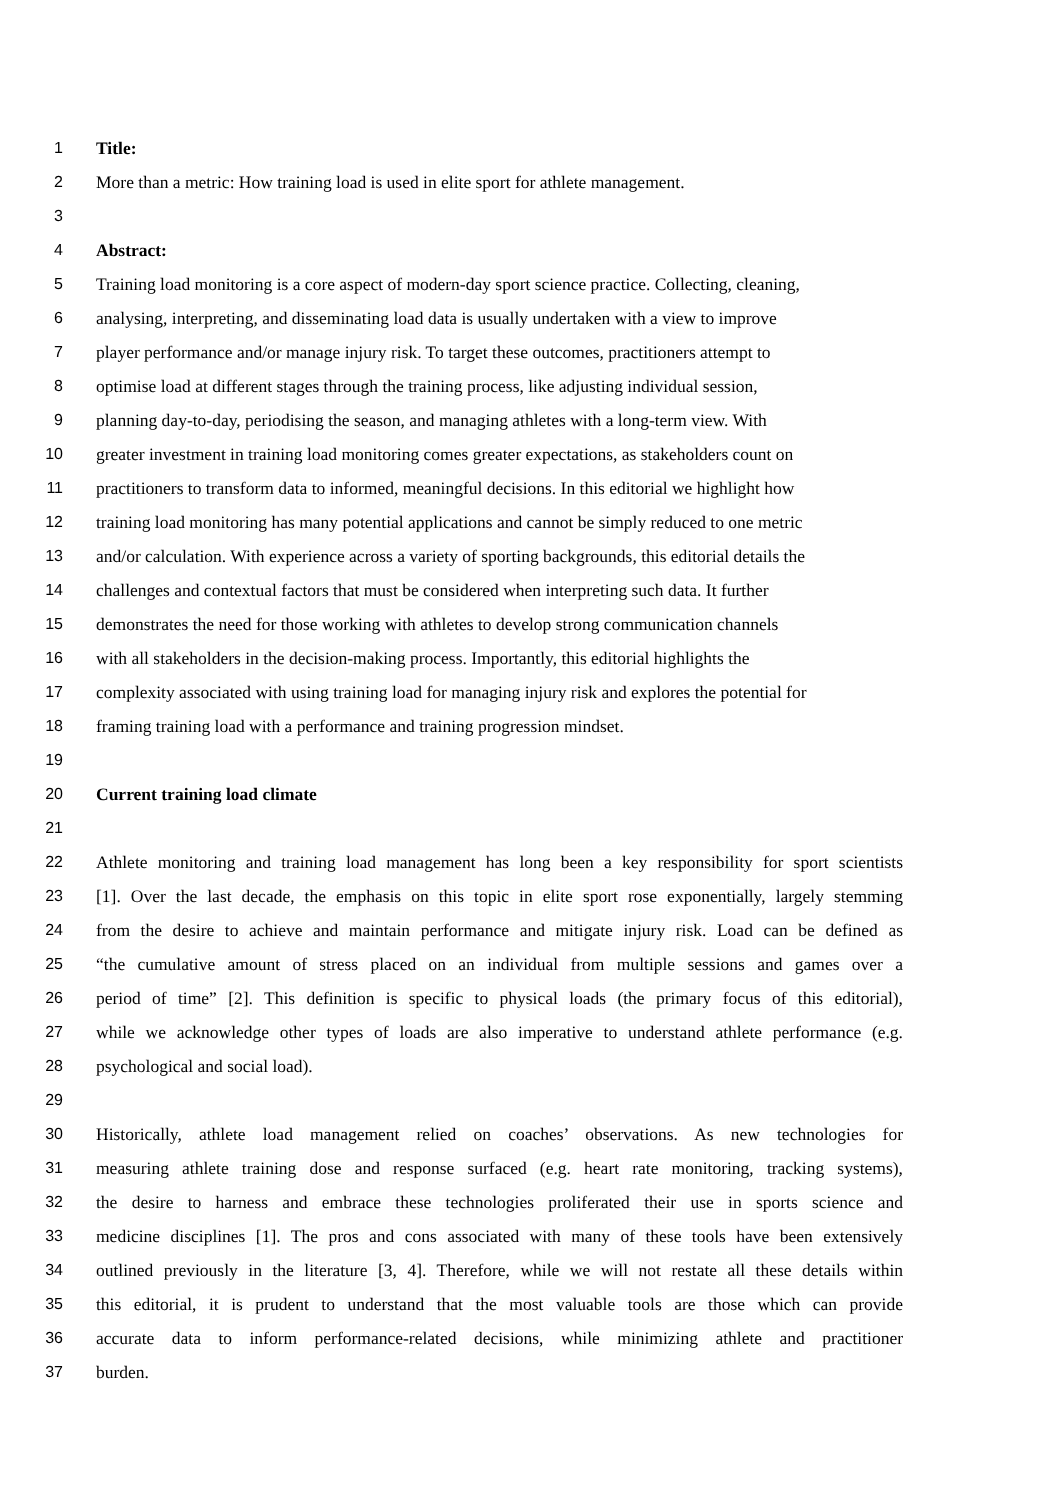1 Title:
2 More than a metric: How training load is used in elite sport for athlete management.
3
4 Abstract:
5 Training load monitoring is a core aspect of modern-day sport science practice. Collecting, cleaning,
6 analysing, interpreting, and disseminating load data is usually undertaken with a view to improve
7 player performance and/or manage injury risk. To target these outcomes, practitioners attempt to
8 optimise load at different stages through the training process, like adjusting individual session,
9 planning day-to-day, periodising the season, and managing athletes with a long-term view. With
10 greater investment in training load monitoring comes greater expectations, as stakeholders count on
11 practitioners to transform data to informed, meaningful decisions. In this editorial we highlight how
12 training load monitoring has many potential applications and cannot be simply reduced to one metric
13 and/or calculation. With experience across a variety of sporting backgrounds, this editorial details the
14 challenges and contextual factors that must be considered when interpreting such data. It further
15 demonstrates the need for those working with athletes to develop strong communication channels
16 with all stakeholders in the decision-making process. Importantly, this editorial highlights the
17 complexity associated with using training load for managing injury risk and explores the potential for
18 framing training load with a performance and training progression mindset.
19
20 Current training load climate
21
22 Athlete monitoring and training load management has long been a key responsibility for sport scientists
23 [1]. Over the last decade, the emphasis on this topic in elite sport rose exponentially, largely stemming
24 from the desire to achieve and maintain performance and mitigate injury risk. Load can be defined as
25 “the cumulative amount of stress placed on an individual from multiple sessions and games over a
26 period of time” [2]. This definition is specific to physical loads (the primary focus of this editorial),
27 while we acknowledge other types of loads are also imperative to understand athlete performance (e.g.
28 psychological and social load).
29
30 Historically, athlete load management relied on coaches’ observations. As new technologies for
31 measuring athlete training dose and response surfaced (e.g. heart rate monitoring, tracking systems),
32 the desire to harness and embrace these technologies proliferated their use in sports science and
33 medicine disciplines [1]. The pros and cons associated with many of these tools have been extensively
34 outlined previously in the literature [3, 4]. Therefore, while we will not restate all these details within
35 this editorial, it is prudent to understand that the most valuable tools are those which can provide
36 accurate data to inform performance-related decisions, while minimizing athlete and practitioner
37 burden.